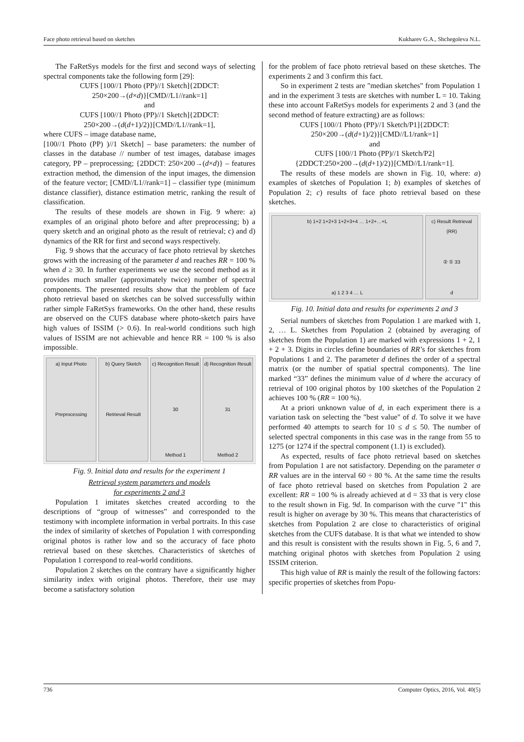Face photo retrieval based on sketches Kukharev G.A., Shchegoleva N.L.
The FaRetSys models for the first and second ways of selecting spectral components take the following form [29]:
CUFS [100//1 Photo (PP)//1 Sketch]{2DDCT:
250×200→(d×d)}[CMD//L1//rank=1]
and
CUFS [100//1 Photo (PP)//1 Sketch]{2DDCT:
250×200→(d(d+1)/2)}[CMD//L1//rank=1],
where CUFS – image database name,
[100//1 Photo (PP) )//1 Sketch] – base parameters: the number of classes in the database // number of test images, database images category, PP – preprocessing; {2DDCT: 250×200→(d×d)} – features extraction method, the dimension of the input images, the dimension of the feature vector; [CMD//L1//rank=1] – classifier type (minimum distance classifier), distance estimation metric, ranking the result of classification.
The results of these models are shown in Fig. 9 where: a) examples of an original photo before and after preprocessing; b) a query sketch and an original photo as the result of retrieval; c) and d) dynamics of the RR for first and second ways respectively.
Fig. 9 shows that the accuracy of face photo retrieval by sketches grows with the increasing of the parameter d and reaches RR = 100 % when d ≥ 30. In further experiments we use the second method as it provides much smaller (approximately twice) number of spectral components. The presented results show that the problem of face photo retrieval based on sketches can be solved successfully within rather simple FaRetSys frameworks. On the other hand, these results are observed on the CUFS database where photo-sketch pairs have high values of ISSIM (> 0.6). In real-world conditions such high values of ISSIM are not achievable and hence RR = 100 % is also impossible.
a) Input Photo
Preprocessing
b) Query Sketch
Retrieval Result
c) Recognition Result
30
Method 1
d) Recognition Result
31
Method 2
Fig. 9. Initial data and results for the experiment 1
Retrieval system parameters and models
for experiments 2 and 3
Population 1 imitates sketches created according to the descriptions of “group of witnesses” and corresponded to the testimony with incomplete information in verbal portraits. In this case the index of similarity of sketches of Population 1 with corresponding original photos is rather low and so the accuracy of face photo retrieval based on these sketches. Characteristics of sketches of Population 1 correspond to real-world conditions.
Population 2 sketches on the contrary have a significantly higher similarity index with original photos. Therefore, their use may become a satisfactory solution
for the problem of face photo retrieval based on these sketches. The experiments 2 and 3 confirm this fact.
So in experiment 2 tests are "median sketches" from Population 1 and in the experiment 3 tests are sketches with number L = 10. Taking these into account FaRetSys models for experiments 2 and 3 (and the second method of feature extracting) are as follows:
CUFS [100//1 Photo (PP)//1 Sketch/P1]{2DDCT:
250×200→(d(d+1)/2)}[CMD//L1/rank=1]
and
CUFS [100//1 Photo (PP)//1 Sketch/P2]
{2DDCT:250×200→(d(d+1)/2)}[CMD//L1/rank=1].
The results of these models are shown in Fig. 10, where: a) examples of sketches of Population 1; b) examples of sketches of Population 2; c) results of face photo retrieval based on these sketches.
b) 1+2 1+2+3 1+2+3+4 … 1+2+…+L
a) 1 2 3 4 … L
c) Result Retrieval (RR)
② ① 33
d
Fig. 10. Initial data and results for experiments 2 and 3
Serial numbers of sketches from Population 1 are marked with 1, 2, … L. Sketches from Population 2 (obtained by averaging of sketches from the Population 1) are marked with expressions 1 + 2, 1 + 2 + 3. Digits in circles define boundaries of RR’s for sketches from Populations 1 and 2. The parameter d defines the order of a spectral matrix (or the number of spatial spectral components). The line marked “33” defines the minimum value of d where the accuracy of retrieval of 100 original photos by 100 sketches of the Population 2 achieves 100 % (RR = 100 %).
At a priori unknown value of d, in each experiment there is a variation task on selecting the "best value" of d. To solve it we have performed 40 attempts to search for 10 ≤ d ≤ 50. The number of selected spectral components in this case was in the range from 55 to 1275 (or 1274 if the spectral component (1.1) is excluded).
As expected, results of face photo retrieval based on sketches from Population 1 are not satisfactory. Depending on the parameter σ RR values are in the interval 60 ÷ 80 %. At the same time the results of face photo retrieval based on sketches from Population 2 are excellent: RR = 100 % is already achieved at d = 33 that is very close to the result shown in Fig. 9d. In comparison with the curve "1" this result is higher on average by 30 %. This means that characteristics of sketches from Population 2 are close to characteristics of original sketches from the CUFS database. It is that what we intended to show and this result is consistent with the results shown in Fig. 5, 6 and 7, matching original photos with sketches from Population 2 using ISSIM criterion.
This high value of RR is mainly the result of the following factors: specific properties of sketches from Popu-
736 Computer Optics, 2016, Vol. 40(5)